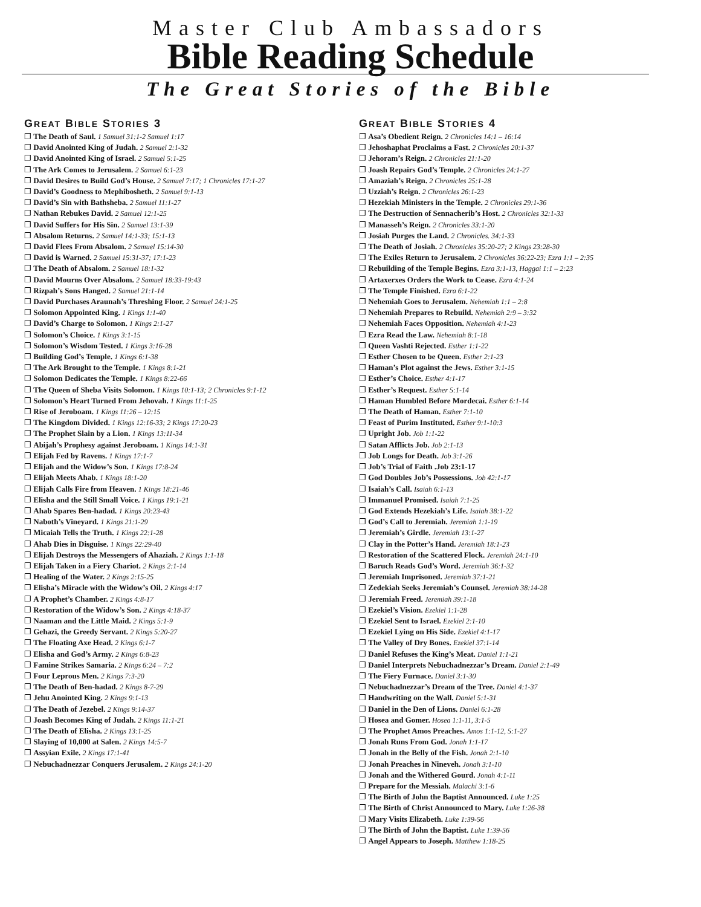Master Club Ambassadors
Bible Reading Schedule
The Great Stories of the Bible
GREAT BIBLE STORIES 3
❐ The Death of Saul. 1 Samuel 31:1-2 Samuel 1:17
❐ David Anointed King of Judah. 2 Samuel 2:1-32
❐ David Anointed King of Israel. 2 Samuel 5:1-25
❐ The Ark Comes to Jerusalem. 2 Samuel 6:1-23
❐ David Desires to Build God’s House. 2 Samuel 7:17; 1 Chronicles 17:1-27
❐ David’s Goodness to Mephibosheth. 2 Samuel 9:1-13
❐ David’s Sin with Bathsheba. 2 Samuel 11:1-27
❐ Nathan Rebukes David. 2 Samuel 12:1-25
❐ David Suffers for His Sin. 2 Samuel 13:1-39
❐ Absalom Returns. 2 Samuel 14:1-33; 15:1-13
❐ David Flees From Absalom. 2 Samuel 15:14-30
❐ David is Warned. 2 Samuel 15:31-37; 17:1-23
❐ The Death of Absalom. 2 Samuel 18:1-32
❐ David Mourns Over Absalom. 2 Samuel 18:33-19:43
❐ Rizpah’s Sons Hanged. 2 Samuel 21:1-14
❐ David Purchases Araunah’s Threshing Floor. 2 Samuel 24:1-25
❐ Solomon Appointed King. 1 Kings 1:1-40
❐ David’s Charge to Solomon. 1 Kings 2:1-27
❐ Solomon’s Choice. 1 Kings 3:1-15
❐ Solomon’s Wisdom Tested. 1 Kings 3:16-28
❐ Building God’s Temple. 1 Kings 6:1-38
❐ The Ark Brought to the Temple. 1 Kings 8:1-21
❐ Solomon Dedicates the Temple. 1 Kings 8:22-66
❐ The Queen of Sheba Visits Solomon. 1 Kings 10:1-13; 2 Chronicles 9:1-12
❐ Solomon’s Heart Turned From Jehovah. 1 Kings 11:1-25
❐ Rise of Jeroboam. 1 Kings 11:26 – 12:15
❐ The Kingdom Divided. 1 Kings 12:16-33; 2 Kings 17:20-23
❐ The Prophet Slain by a Lion. 1 Kings 13:11-34
❐ Abijah’s Prophesy against Jeroboam. 1 Kings 14:1-31
❐ Elijah Fed by Ravens. 1 Kings 17:1-7
❐ Elijah and the Widow’s Son. 1 Kings 17:8-24
❐ Elijah Meets Ahab. 1 Kings 18:1-20
❐ Elijah Calls Fire from Heaven. 1 Kings 18:21-46
❐ Elisha and the Still Small Voice. 1 Kings 19:1-21
❐ Ahab Spares Ben-hadad. 1 Kings 20:23-43
❐ Naboth’s Vineyard. 1 Kings 21:1-29
❐ Micaiah Tells the Truth. 1 Kings 22:1-28
❐ Ahab Dies in Disguise. 1 Kings 22:29-40
❐ Elijah Destroys the Messengers of Ahaziah. 2 Kings 1:1-18
❐ Elijah Taken in a Fiery Chariot. 2 Kings 2:1-14
❐ Healing of the Water. 2 Kings 2:15-25
❐ Elisha’s Miracle with the Widow’s Oil. 2 Kings 4:17
❐ A Prophet’s Chamber. 2 Kings 4:8-17
❐ Restoration of the Widow’s Son. 2 Kings 4:18-37
❐ Naaman and the Little Maid. 2 Kings 5:1-9
❐ Gehazi, the Greedy Servant. 2 Kings 5:20-27
❐ The Floating Axe Head. 2 Kings 6:1-7
❐ Elisha and God’s Army. 2 Kings 6:8-23
❐ Famine Strikes Samaria. 2 Kings 6:24 – 7:2
❐ Four Leprous Men. 2 Kings 7:3-20
❐ The Death of Ben-hadad. 2 Kings 8-7-29
❐ Jehu Anointed King. 2 Kings 9:1-13
❐ The Death of Jezebel. 2 Kings 9:14-37
❐ Joash Becomes King of Judah. 2 Kings 11:1-21
❐ The Death of Elisha. 2 Kings 13:1-25
❐ Slaying of 10,000 at Salen. 2 Kings 14:5-7
❐ Assyian Exile. 2 Kings 17:1-41
❐ Nebuchadnezzar Conquers Jerusalem. 2 Kings 24:1-20
GREAT BIBLE STORIES 4
❐ Asa’s Obedient Reign. 2 Chronicles 14:1 – 16:14
❐ Jehoshaphat Proclaims a Fast. 2 Chronicles 20:1-37
❐ Jehoram’s Reign. 2 Chronicles 21:1-20
❐ Joash Repairs God’s Temple. 2 Chronicles 24:1-27
❐ Amaziah’s Reign. 2 Chronicles 25:1-28
❐ Uzziah’s Reign. 2 Chronicles 26:1-23
❐ Hezekiah Ministers in the Temple. 2 Chronicles 29:1-36
❐ The Destruction of Sennacherib’s Host. 2 Chronicles 32:1-33
❐ Manasseh’s Reign. 2 Chronicles 33:1-20
❐ Josiah Purges the Land. 2 Chronicles. 34:1-33
❐ The Death of Josiah. 2 Chronicles 35:20-27; 2 Kings 23:28-30
❐ The Exiles Return to Jerusalem. 2 Chronicles 36:22-23; Ezra 1:1 – 2:35
❐ Rebuilding of the Temple Begins. Ezra 3:1-13, Haggai 1:1 – 2:23
❐ Artaxerxes Orders the Work to Cease. Ezra 4:1-24
❐ The Temple Finished. Ezra 6:1-22
❐ Nehemiah Goes to Jerusalem. Nehemiah 1:1 – 2:8
❐ Nehemiah Prepares to Rebuild. Nehemiah 2:9 – 3:32
❐ Nehemiah Faces Opposition. Nehemiah 4:1-23
❐ Ezra Read the Law. Nehemiah 8:1-18
❐ Queen Vashti Rejected. Esther 1:1-22
❐ Esther Chosen to be Queen. Esther 2:1-23
❐ Haman’s Plot against the Jews. Esther 3:1-15
❐ Esther’s Choice. Esther 4:1-17
❐ Esther’s Request. Esther 5:1-14
❐ Haman Humbled Before Mordecai. Esther 6:1-14
❐ The Death of Haman. Esther 7:1-10
❐ Feast of Purim Instituted. Esther 9:1-10:3
❐ Upright Job. Job 1:1-22
❐ Satan Afflicts Job. Job 2:1-13
❐ Job Longs for Death. Job 3:1-26
❐ Job’s Trial of Faith .Job 23:1-17
❐ God Doubles Job’s Possessions. Job 42:1-17
❐ Isaiah’s Call. Isaiah 6:1-13
❐ Immanuel Promised. Isaiah 7:1-25
❐ God Extends Hezekiah’s Life. Isaiah 38:1-22
❐ God’s Call to Jeremiah. Jeremiah 1:1-19
❐ Jeremiah’s Girdle. Jeremiah 13:1-27
❐ Clay in the Potter’s Hand. Jeremiah 18:1-23
❐ Restoration of the Scattered Flock. Jeremiah 24:1-10
❐ Baruch Reads God’s Word. Jeremiah 36:1-32
❐ Jeremiah Imprisoned. Jeremiah 37:1-21
❐ Zedekiah Seeks Jeremiah’s Counsel. Jeremiah 38:14-28
❐ Jeremiah Freed. Jeremiah 39:1-18
❐ Ezekiel’s Vision. Ezekiel 1:1-28
❐ Ezekiel Sent to Israel. Ezekiel 2:1-10
❐ Ezekiel Lying on His Side. Ezekiel 4:1-17
❐ The Valley of Dry Bones. Ezekiel 37:1-14
❐ Daniel Refuses the King’s Meat. Daniel 1:1-21
❐ Daniel Interprets Nebuchadnezzar’s Dream. Daniel 2:1-49
❐ The Fiery Furnace. Daniel 3:1-30
❐ Nebuchadnezzar’s Dream of the Tree. Daniel 4:1-37
❐ Handwriting on the Wall. Daniel 5:1-31
❐ Daniel in the Den of Lions. Daniel 6:1-28
❐ Hosea and Gomer. Hosea 1:1-11, 3:1-5
❐ The Prophet Amos Preaches. Amos 1:1-12, 5:1-27
❐ Jonah Runs From God. Jonah 1:1-17
❐ Jonah in the Belly of the Fish. Jonah 2:1-10
❐ Jonah Preaches in Nineveh. Jonah 3:1-10
❐ Jonah and the Withered Gourd. Jonah 4:1-11
❐ Prepare for the Messiah. Malachi 3:1-6
❐ The Birth of John the Baptist Announced. Luke 1:25
❐ The Birth of Christ Announced to Mary. Luke 1:26-38
❐ Mary Visits Elizabeth. Luke 1:39-56
❐ The Birth of John the Baptist. Luke 1:39-56
❐ Angel Appears to Joseph. Matthew 1:18-25